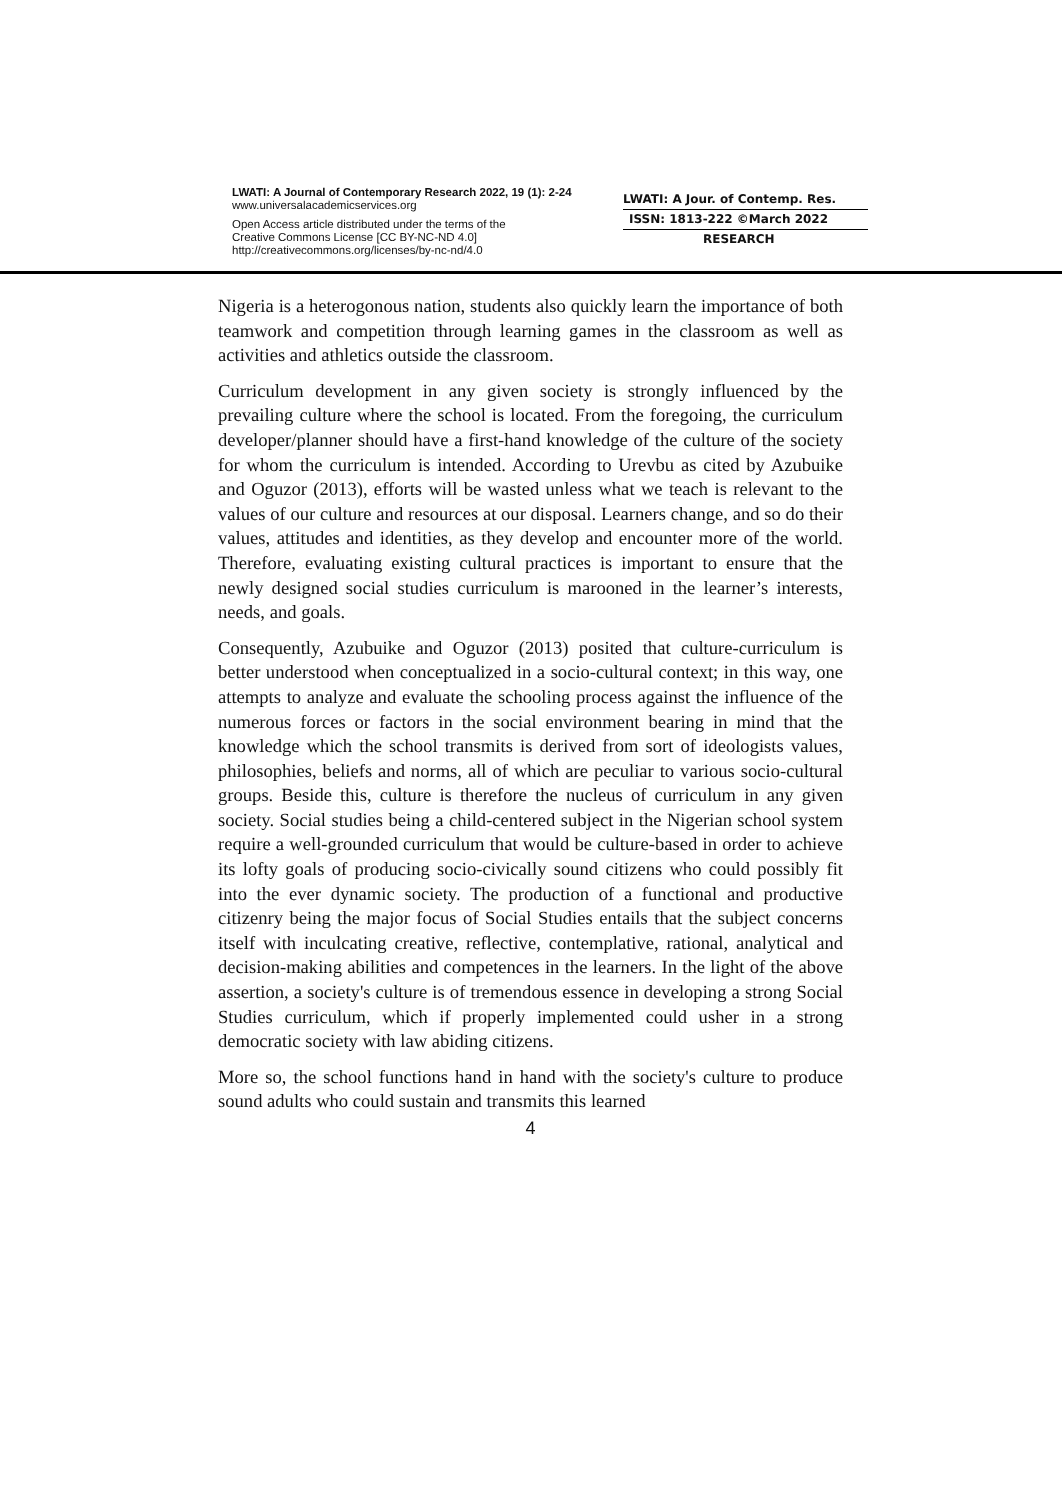LWATI: A Journal of Contemporary Research 2022, 19 (1): 2-24
www.universalacademicservices.org
Open Access article distributed under the terms of the
Creative Commons License [CC BY-NC-ND 4.0]
http://creativecommons.org/licenses/by-nc-nd/4.0
LWATI: A Jour. of Contemp. Res.
ISSN: 1813-222 ©March 2022
RESEARCH
Nigeria is a heterogonous nation, students also quickly learn the importance of both teamwork and competition through learning games in the classroom as well as activities and athletics outside the classroom.
Curriculum development in any given society is strongly influenced by the prevailing culture where the school is located. From the foregoing, the curriculum developer/planner should have a first-hand knowledge of the culture of the society for whom the curriculum is intended. According to Urevbu as cited by Azubuike and Oguzor (2013), efforts will be wasted unless what we teach is relevant to the values of our culture and resources at our disposal. Learners change, and so do their values, attitudes and identities, as they develop and encounter more of the world. Therefore, evaluating existing cultural practices is important to ensure that the newly designed social studies curriculum is marooned in the learner’s interests, needs, and goals.
Consequently, Azubuike and Oguzor (2013) posited that culture-curriculum is better understood when conceptualized in a socio-cultural context; in this way, one attempts to analyze and evaluate the schooling process against the influence of the numerous forces or factors in the social environment bearing in mind that the knowledge which the school transmits is derived from sort of ideologists values, philosophies, beliefs and norms, all of which are peculiar to various socio-cultural groups. Beside this, culture is therefore the nucleus of curriculum in any given society. Social studies being a child-centered subject in the Nigerian school system require a well-grounded curriculum that would be culture-based in order to achieve its lofty goals of producing socio-civically sound citizens who could possibly fit into the ever dynamic society. The production of a functional and productive citizenry being the major focus of Social Studies entails that the subject concerns itself with inculcating creative, reflective, contemplative, rational, analytical and decision-making abilities and competences in the learners. In the light of the above assertion, a society's culture is of tremendous essence in developing a strong Social Studies curriculum, which if properly implemented could usher in a strong democratic society with law abiding citizens.
More so, the school functions hand in hand with the society's culture to produce sound adults who could sustain and transmits this learned
4